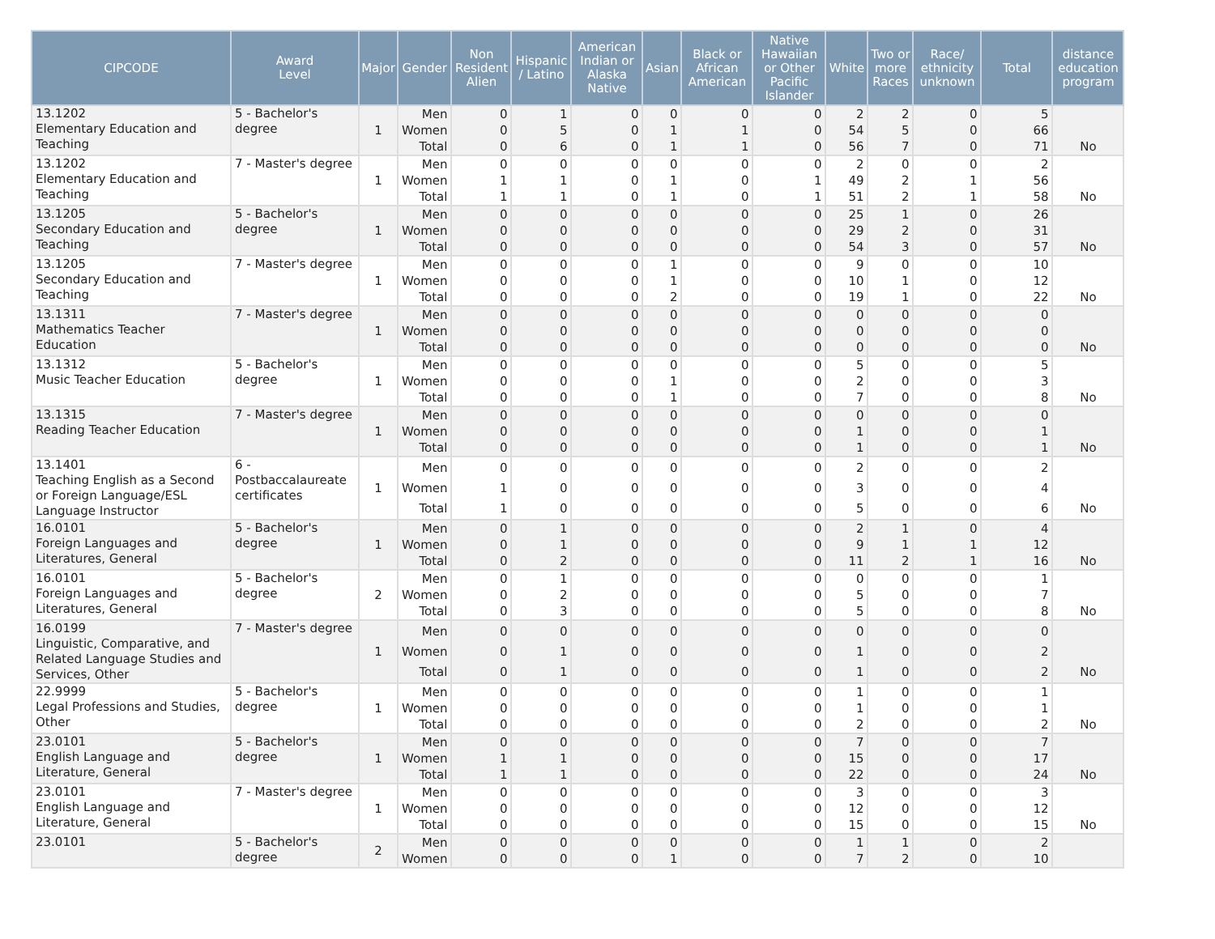| CIPCODE | Award Level | Major | Gender | Non Resident Alien | Hispanic / Latino | American Indian or Alaska Native | Asian | Black or African American | Native Hawaiian or Other Pacific Islander | White | Two or more Races | Race/ ethnicity unknown | Total | distance education program |
| --- | --- | --- | --- | --- | --- | --- | --- | --- | --- | --- | --- | --- | --- | --- |
| 13.1202 Elementary Education and Teaching | 5 - Bachelor's degree | 1 | Men | 0 | 1 | 0 | 0 | 0 | 0 | 2 | 2 | 0 | 5 | |
| | | | Women | 0 | 5 | 0 | 1 | 1 | 0 | 54 | 5 | 0 | 66 | |
| | | | Total | 0 | 6 | 0 | 1 | 1 | 0 | 56 | 7 | 0 | 71 | No |
| 13.1202 Elementary Education and Teaching | 7 - Master's degree | 1 | Men | 0 | 0 | 0 | 0 | 0 | 0 | 2 | 0 | 0 | 2 | |
| | | | Women | 1 | 1 | 0 | 1 | 0 | 1 | 49 | 2 | 1 | 56 | |
| | | | Total | 1 | 1 | 0 | 1 | 0 | 1 | 51 | 2 | 1 | 58 | No |
| 13.1205 Secondary Education and Teaching | 5 - Bachelor's degree | 1 | Men | 0 | 0 | 0 | 0 | 0 | 0 | 25 | 1 | 0 | 26 | |
| | | | Women | 0 | 0 | 0 | 0 | 0 | 0 | 29 | 2 | 0 | 31 | |
| | | | Total | 0 | 0 | 0 | 0 | 0 | 0 | 54 | 3 | 0 | 57 | No |
| 13.1205 Secondary Education and Teaching | 7 - Master's degree | 1 | Men | 0 | 0 | 0 | 1 | 0 | 0 | 9 | 0 | 0 | 10 | |
| | | | Women | 0 | 0 | 0 | 1 | 0 | 0 | 10 | 1 | 0 | 12 | |
| | | | Total | 0 | 0 | 0 | 2 | 0 | 0 | 19 | 1 | 0 | 22 | No |
| 13.1311 Mathematics Teacher Education | 7 - Master's degree | 1 | Men | 0 | 0 | 0 | 0 | 0 | 0 | 0 | 0 | 0 | 0 | |
| | | | Women | 0 | 0 | 0 | 0 | 0 | 0 | 0 | 0 | 0 | 0 | |
| | | | Total | 0 | 0 | 0 | 0 | 0 | 0 | 0 | 0 | 0 | 0 | No |
| 13.1312 Music Teacher Education | 5 - Bachelor's degree | 1 | Men | 0 | 0 | 0 | 0 | 0 | 0 | 5 | 0 | 0 | 5 | |
| | | | Women | 0 | 0 | 0 | 1 | 0 | 0 | 2 | 0 | 0 | 3 | |
| | | | Total | 0 | 0 | 0 | 1 | 0 | 0 | 7 | 0 | 0 | 8 | No |
| 13.1315 Reading Teacher Education | 7 - Master's degree | 1 | Men | 0 | 0 | 0 | 0 | 0 | 0 | 0 | 0 | 0 | 0 | |
| | | | Women | 0 | 0 | 0 | 0 | 0 | 0 | 1 | 0 | 0 | 1 | |
| | | | Total | 0 | 0 | 0 | 0 | 0 | 0 | 1 | 0 | 0 | 1 | No |
| 13.1401 Teaching English as a Second or Foreign Language/ESL Language Instructor | 6 - Postbaccalaureate certificates | 1 | Men | 0 | 0 | 0 | 0 | 0 | 0 | 2 | 0 | 0 | 2 | |
| | | | Women | 1 | 0 | 0 | 0 | 0 | 0 | 3 | 0 | 0 | 4 | |
| | | | Total | 1 | 0 | 0 | 0 | 0 | 0 | 5 | 0 | 0 | 6 | No |
| 16.0101 Foreign Languages and Literatures, General | 5 - Bachelor's degree | 1 | Men | 0 | 1 | 0 | 0 | 0 | 0 | 2 | 1 | 0 | 4 | |
| | | | Women | 0 | 1 | 0 | 0 | 0 | 0 | 9 | 1 | 1 | 12 | |
| | | | Total | 0 | 2 | 0 | 0 | 0 | 0 | 11 | 2 | 1 | 16 | No |
| 16.0101 Foreign Languages and Literatures, General | 5 - Bachelor's degree | 2 | Men | 0 | 1 | 0 | 0 | 0 | 0 | 0 | 0 | 0 | 1 | |
| | | | Women | 0 | 2 | 0 | 0 | 0 | 0 | 5 | 0 | 0 | 7 | |
| | | | Total | 0 | 3 | 0 | 0 | 0 | 0 | 5 | 0 | 0 | 8 | No |
| 16.0199 Linguistic, Comparative, and Related Language Studies and Services, Other | 7 - Master's degree | 1 | Men | 0 | 0 | 0 | 0 | 0 | 0 | 0 | 0 | 0 | 0 | |
| | | | Women | 0 | 1 | 0 | 0 | 0 | 0 | 1 | 0 | 0 | 2 | |
| | | | Total | 0 | 1 | 0 | 0 | 0 | 0 | 1 | 0 | 0 | 2 | No |
| 22.9999 Legal Professions and Studies, Other | 5 - Bachelor's degree | 1 | Men | 0 | 0 | 0 | 0 | 0 | 0 | 1 | 0 | 0 | 1 | |
| | | | Women | 0 | 0 | 0 | 0 | 0 | 0 | 1 | 0 | 0 | 1 | |
| | | | Total | 0 | 0 | 0 | 0 | 0 | 0 | 2 | 0 | 0 | 2 | No |
| 23.0101 English Language and Literature, General | 5 - Bachelor's degree | 1 | Men | 0 | 0 | 0 | 0 | 0 | 0 | 7 | 0 | 0 | 7 | |
| | | | Women | 1 | 1 | 0 | 0 | 0 | 0 | 15 | 0 | 0 | 17 | |
| | | | Total | 1 | 1 | 0 | 0 | 0 | 0 | 22 | 0 | 0 | 24 | No |
| 23.0101 English Language and Literature, General | 7 - Master's degree | 1 | Men | 0 | 0 | 0 | 0 | 0 | 0 | 3 | 0 | 0 | 3 | |
| | | | Women | 0 | 0 | 0 | 0 | 0 | 0 | 12 | 0 | 0 | 12 | |
| | | | Total | 0 | 0 | 0 | 0 | 0 | 0 | 15 | 0 | 0 | 15 | No |
| 23.0101 | 5 - Bachelor's degree | 2 | Men | 0 | 0 | 0 | 0 | 0 | 0 | 1 | 1 | 0 | 2 | |
| | | | Women | 0 | 0 | 0 | 1 | 0 | 0 | 7 | 2 | 0 | 10 | |